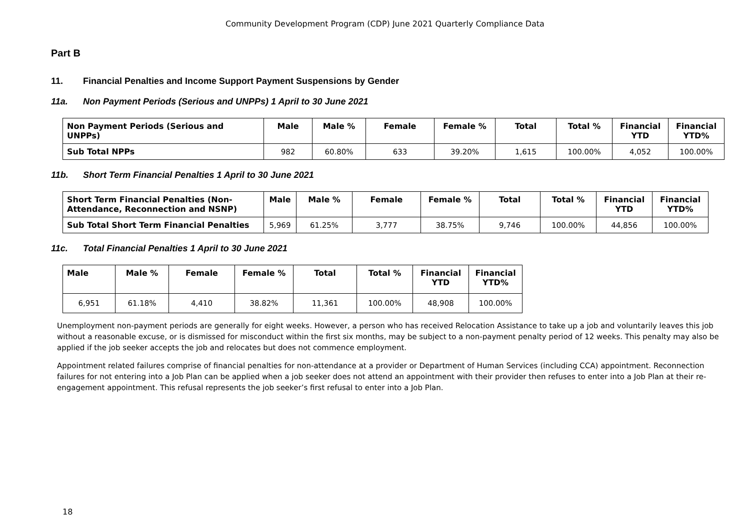Community Development Program (CDP) June 2021 Quarterly Compliance Data
Part B
11. Financial Penalties and Income Support Payment Suspensions by Gender
11a. Non Payment Periods (Serious and UNPPs) 1 April to 30 June 2021
| Non Payment Periods (Serious and UNPPs) | Male | Male % | Female | Female % | Total | Total % | Financial YTD | Financial YTD% |
| --- | --- | --- | --- | --- | --- | --- | --- | --- |
| Sub Total NPPs | 982 | 60.80% | 633 | 39.20% | 1,615 | 100.00% | 4,052 | 100.00% |
11b. Short Term Financial Penalties 1 April to 30 June 2021
| Short Term Financial Penalties (Non-Attendance, Reconnection and NSNP) | Male | Male % | Female | Female % | Total | Total % | Financial YTD | Financial YTD% |
| --- | --- | --- | --- | --- | --- | --- | --- | --- |
| Sub Total Short Term Financial Penalties | 5,969 | 61.25% | 3,777 | 38.75% | 9,746 | 100.00% | 44,856 | 100.00% |
11c. Total Financial Penalties 1 April to 30 June 2021
| Male | Male % | Female | Female % | Total | Total % | Financial YTD | Financial YTD% |
| --- | --- | --- | --- | --- | --- | --- | --- |
| 6,951 | 61.18% | 4,410 | 38.82% | 11,361 | 100.00% | 48,908 | 100.00% |
Unemployment non-payment periods are generally for eight weeks. However, a person who has received Relocation Assistance to take up a job and voluntarily leaves this job without a reasonable excuse, or is dismissed for misconduct within the first six months, may be subject to a non-payment penalty period of 12 weeks. This penalty may also be applied if the job seeker accepts the job and relocates but does not commence employment.
Appointment related failures comprise of financial penalties for non-attendance at a provider or Department of Human Services (including CCA) appointment. Reconnection failures for not entering into a Job Plan can be applied when a job seeker does not attend an appointment with their provider then refuses to enter into a Job Plan at their re-engagement appointment. This refusal represents the job seeker’s first refusal to enter into a Job Plan.
18